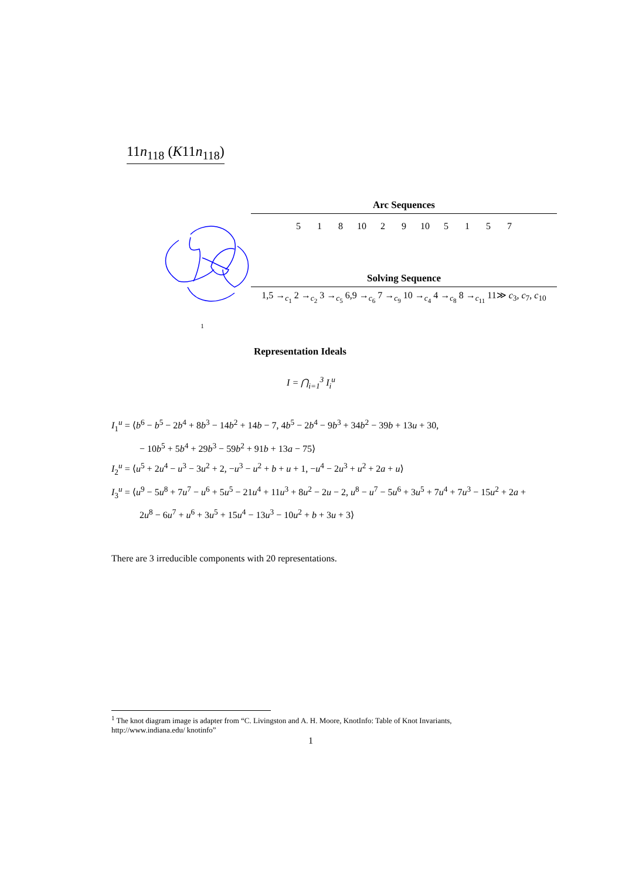11n<sub>118</sub> (K11n<sub>118</sub>)
1
Arc Sequences
5 1 8 10 2 9 10 5157
Solving Sequence
1,5 →<sub>c<sub>1</sub></sub> 2 →<sub>c<sub>2</sub></sub> 3 →<sub>c<sub>5</sub></sub> 6,9 →<sub>c<sub>6</sub></sub> 7 →<sub>c<sub>9</sub></sub> 10 →<sub>c<sub>4</sub></sub> 4 →<sub>c<sub>8</sub></sub> 8 →<sub>c<sub>11</sub></sub> 11≫ c<sub>3</sub>, c<sub>7</sub>, c<sub>10</sub>
Representation Ideals
I = ⋂<sub>i=1</sub><sup>3</sup> I<sub>i</sub><sup>u</sup>
I<sub>1</sub><sup>u</sup> = ⟨b<sup>6</sup> − b<sup>5</sup> − 2b<sup>4</sup> + 8b<sup>3</sup> − 14b<sup>2</sup> + 14b − 7, 4b<sup>5</sup> − 2b<sup>4</sup> − 9b<sup>3</sup> + 34b<sup>2</sup> − 39b + 13u + 30,
− 10b<sup>5</sup> + 5b<sup>4</sup> + 29b<sup>3</sup> − 59b<sup>2</sup> + 91b + 13a − 75⟩
I<sub>2</sub><sup>u</sup> = ⟨u<sup>5</sup> + 2u<sup>4</sup> − u<sup>3</sup> − 3u<sup>2</sup> + 2, −u<sup>3</sup> − u<sup>2</sup> + b + u + 1, −u<sup>4</sup> − 2u<sup>3</sup> + u<sup>2</sup> + 2a + u⟩
I<sub>3</sub><sup>u</sup> = ⟨u<sup>9</sup> − 5u<sup>8</sup> + 7u<sup>7</sup> − u<sup>6</sup> + 5u<sup>5</sup> − 21u<sup>4</sup> + 11u<sup>3</sup> + 8u<sup>2</sup> − 2u − 2, u<sup>8</sup> − u<sup>7</sup> − 5u<sup>6</sup> + 3u<sup>5</sup> + 7u<sup>4</sup> + 7u<sup>3</sup> − 15u<sup>2</sup> + 2a +
2u<sup>8</sup> − 6u<sup>7</sup> + u<sup>6</sup> + 3u<sup>5</sup> + 15u<sup>4</sup> − 13u<sup>3</sup> − 10u<sup>2</sup> + b + 3u + 3⟩
There are 3 irreducible components with 20 representations.
<sup>1</sup> The knot diagram image is adapter from “C. Livingston and A. H. Moore, KnotInfo: Table of Knot Invariants, http://www.indiana.edu/ knotinfo”
1